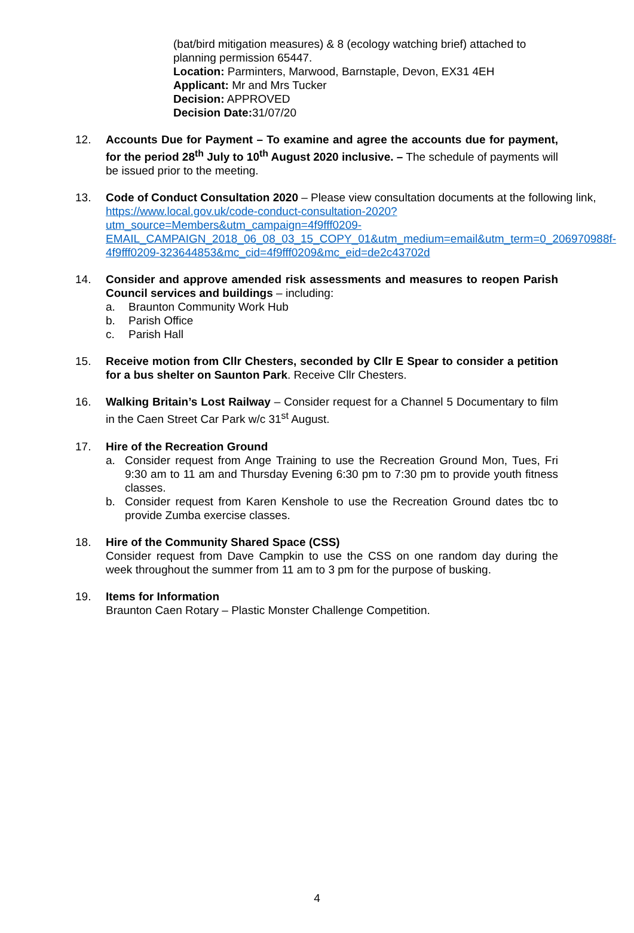(bat/bird mitigation measures) & 8 (ecology watching brief) attached to planning permission 65447.
Location: Parminters, Marwood, Barnstaple, Devon, EX31 4EH
Applicant: Mr and Mrs Tucker
Decision: APPROVED
Decision Date: 31/07/20
12. Accounts Due for Payment – To examine and agree the accounts due for payment, for the period 28<sup>th</sup> July to 10<sup>th</sup> August 2020 inclusive. – The schedule of payments will be issued prior to the meeting.
13. Code of Conduct Consultation 2020 – Please view consultation documents at the following link, https://www.local.gov.uk/code-conduct-consultation-2020?utm_source=Members&utm_campaign=4f9fff0209-EMAIL_CAMPAIGN_2018_06_08_03_15_COPY_01&utm_medium=email&utm_term=0_206970988f-4f9fff0209-323644853&mc_cid=4f9fff0209&mc_eid=de2c43702d
14. Consider and approve amended risk assessments and measures to reopen Parish Council services and buildings – including:
a. Braunton Community Work Hub
b. Parish Office
c. Parish Hall
15. Receive motion from Cllr Chesters, seconded by Cllr E Spear to consider a petition for a bus shelter on Saunton Park. Receive Cllr Chesters.
16. Walking Britain’s Lost Railway – Consider request for a Channel 5 Documentary to film in the Caen Street Car Park w/c 31<sup>st</sup> August.
17. Hire of the Recreation Ground
a. Consider request from Ange Training to use the Recreation Ground Mon, Tues, Fri 9:30 am to 11 am and Thursday Evening 6:30 pm to 7:30 pm to provide youth fitness classes.
b. Consider request from Karen Kenshole to use the Recreation Ground dates tbc to provide Zumba exercise classes.
18. Hire of the Community Shared Space (CSS)
Consider request from Dave Campkin to use the CSS on one random day during the week throughout the summer from 11 am to 3 pm for the purpose of busking.
19. Items for Information
Braunton Caen Rotary – Plastic Monster Challenge Competition.
4